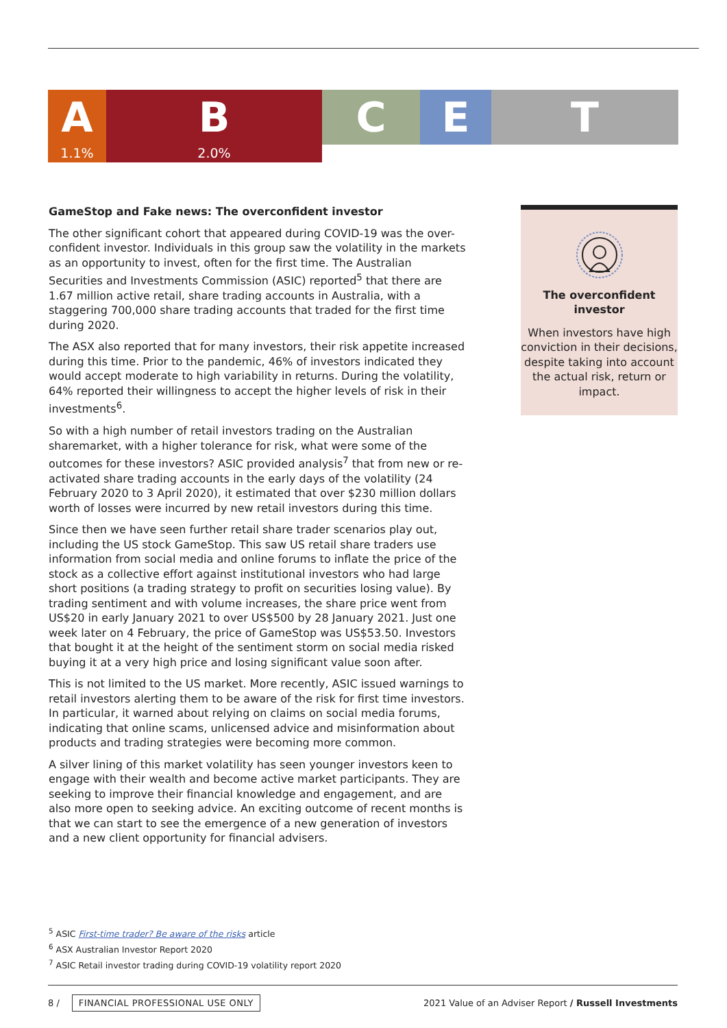A
1.1%
B
2.0%
C E T
GameStop and Fake news: The overconfident investor
The other significant cohort that appeared during COVID-19 was the over-confident investor. Individuals in this group saw the volatility in the markets as an opportunity to invest, often for the first time. The Australian Securities and Investments Commission (ASIC) reported<sup>5</sup> that there are 1.67 million active retail, share trading accounts in Australia, with a staggering 700,000 share trading accounts that traded for the first time during 2020.
The ASX also reported that for many investors, their risk appetite increased during this time. Prior to the pandemic, 46% of investors indicated they would accept moderate to high variability in returns. During the volatility, 64% reported their willingness to accept the higher levels of risk in their investments<sup>6</sup>.
So with a high number of retail investors trading on the Australian sharemarket, with a higher tolerance for risk, what were some of the outcomes for these investors? ASIC provided analysis<sup>7</sup> that from new or re-activated share trading accounts in the early days of the volatility (24 February 2020 to 3 April 2020), it estimated that over $230 million dollars worth of losses were incurred by new retail investors during this time.
Since then we have seen further retail share trader scenarios play out, including the US stock GameStop. This saw US retail share traders use information from social media and online forums to inflate the price of the stock as a collective effort against institutional investors who had large short positions (a trading strategy to profit on securities losing value). By trading sentiment and with volume increases, the share price went from US$20 in early January 2021 to over US$500 by 28 January 2021. Just one week later on 4 February, the price of GameStop was US$53.50. Investors that bought it at the height of the sentiment storm on social media risked buying it at a very high price and losing significant value soon after.
This is not limited to the US market. More recently, ASIC issued warnings to retail investors alerting them to be aware of the risk for first time investors. In particular, it warned about relying on claims on social media forums, indicating that online scams, unlicensed advice and misinformation about products and trading strategies were becoming more common.
A silver lining of this market volatility has seen younger investors keen to engage with their wealth and become active market participants. They are seeking to improve their financial knowledge and engagement, and are also more open to seeking advice. An exciting outcome of recent months is that we can start to see the emergence of a new generation of investors and a new client opportunity for financial advisers.
The overconfident
investor
When investors have high conviction in their decisions, despite taking into account the actual risk, return or impact.
<sup>5</sup> ASIC First-time trader? Be aware of the risks article
<sup>6</sup> ASX Australian Investor Report 2020
<sup>7</sup> ASIC Retail investor trading during COVID-19 volatility report 2020
8 / FINANCIAL PROFESSIONAL USE ONLY 2021 Value of an Adviser Report / Russell Investments